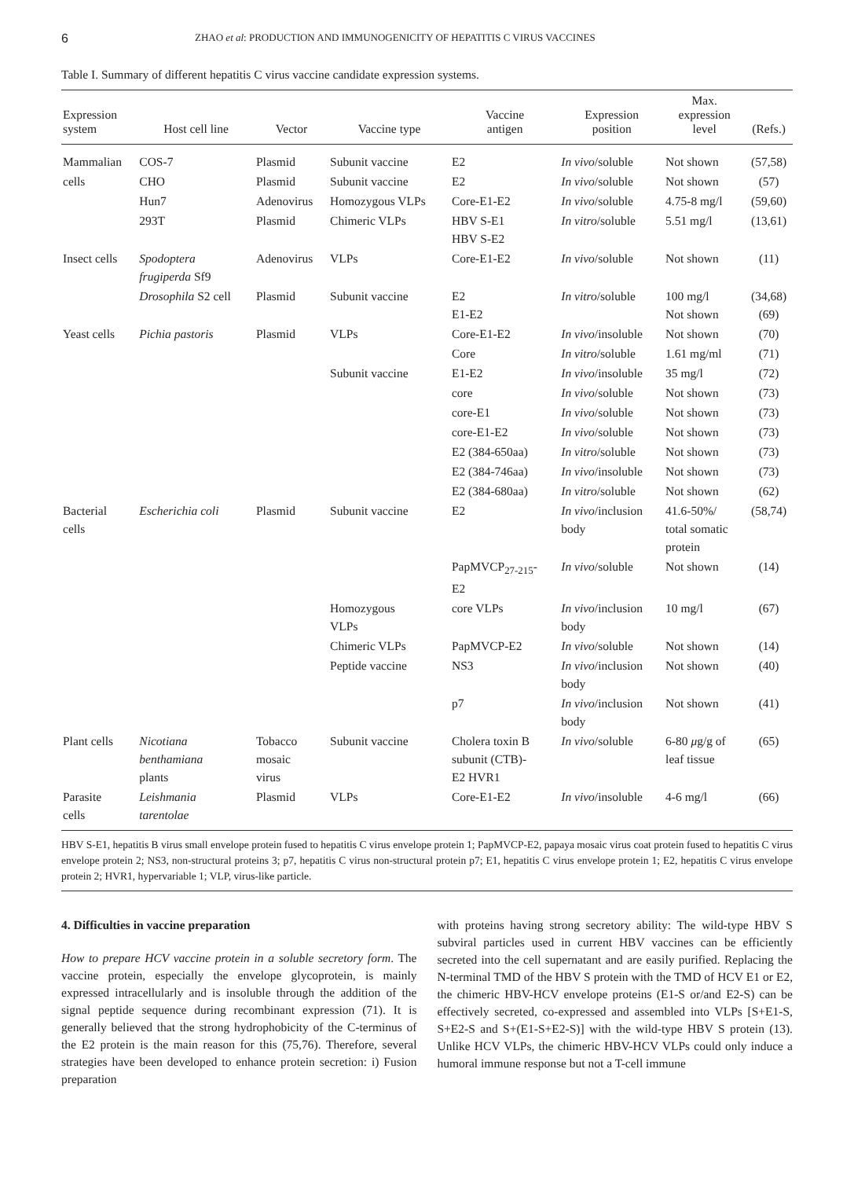6 ZHAO et al: PRODUCTION AND IMMUNOGENICITY OF HEPATITIS C VIRUS VACCINES
Table I. Summary of different hepatitis C virus vaccine candidate expression systems.
| Expression system | Host cell line | Vector | Vaccine type | Vaccine antigen | Expression position | Max. expression level | (Refs.) |
| --- | --- | --- | --- | --- | --- | --- | --- |
| Mammalian | COS-7 | Plasmid | Subunit vaccine | E2 | In vivo /soluble | Not shown | (57,58) |
| cells | CHO | Plasmid | Subunit vaccine | E2 | In vivo /soluble | Not shown | (57) |
| | Hun7 | Adenovirus | Homozygous VLPs | Core-E1-E2 | In vivo /soluble | 4.75-8 mg/l | (59,60) |
| | 293T | Plasmid | Chimeric VLPs | HBV S-E1 HBV S-E2 | In vitro /soluble | 5.51 mg/l | (13,61) |
| Insect cells | Spodoptera frugiperda Sf9 | Adenovirus | VLPs | Core-E1-E2 | In vivo /soluble | Not shown | (11) |
| | Drosophila S2 cell | Plasmid | Subunit vaccine | E2 E1-E2 | In vitro /soluble | 100 mg/l Not shown | (34,68) (69) |
| Yeast cells | Pichia pastoris | Plasmid | VLPs | Core-E1-E2 | In vivo /insoluble | Not shown | (70) |
| | | | | Core | In vitro /soluble | 1.61 mg/ml | (71) |
| | | | Subunit vaccine | E1-E2 | In vivo /insoluble | 35 mg/l | (72) |
| | | | | core | In vivo /soluble | Not shown | (73) |
| | | | | core-E1 | In vivo /soluble | Not shown | (73) |
| | | | | core-E1-E2 | In vivo /soluble | Not shown | (73) |
| | | | | E2 (384-650aa) | In vitro /soluble | Not shown | (73) |
| | | | | E2 (384-746aa) | In vivo /insoluble | Not shown | (73) |
| | | | | E2 (384-680aa) | In vitro /soluble | Not shown | (62) |
| Bacterial cells | Escherichia coli | Plasmid | Subunit vaccine | E2 | In vivo /inclusion body | 41.6-50%/ total somatic protein | (58,74) |
| | | | | PapMVCP<sub>27-215</sub>- E2 | In vivo /soluble | Not shown | (14) |
| | | | Homozygous VLPs | core VLPs | In vivo /inclusion body | 10 mg/l | (67) |
| | | | Chimeric VLPs | PapMVCP-E2 | In vivo /soluble | Not shown | (14) |
| | | | Peptide vaccine | NS3 | In vivo /inclusion body | Not shown | (40) |
| | | | | p7 | In vivo /inclusion body | Not shown | (41) |
| Plant cells | Nicotiana benthamiana plants | Tobacco mosaic virus | Subunit vaccine | Cholera toxin B subunit (CTB)- E2 HVR1 | In vivo /soluble | 6-80 μ g/g of leaf tissue | (65) |
| Parasite cells | Leishmania tarentolae | Plasmid | VLPs | Core-E1-E2 | In vivo /insoluble | 4-6 mg/l | (66) |
HBV S-E1, hepatitis B virus small envelope protein fused to hepatitis C virus envelope protein 1; PapMVCP-E2, papaya mosaic virus coat protein fused to hepatitis C virus envelope protein 2; NS3, non-structural proteins 3; p7, hepatitis C virus non-structural protein p7; E1, hepatitis C virus envelope protein 1; E2, hepatitis C virus envelope protein 2; HVR1, hypervariable 1; VLP, virus-like particle.
4. Difficulties in vaccine preparation
How to prepare HCV vaccine protein in a soluble secretory form. The vaccine protein, especially the envelope glycoprotein, is mainly expressed intracellularly and is insoluble through the addition of the signal peptide sequence during recombinant expression (71). It is generally believed that the strong hydrophobicity of the C-terminus of the E2 protein is the main reason for this (75,76). Therefore, several strategies have been developed to enhance protein secretion: i) Fusion preparation
with proteins having strong secretory ability: The wild-type HBV S subviral particles used in current HBV vaccines can be efficiently secreted into the cell supernatant and are easily purified. Replacing the N-terminal TMD of the HBV S protein with the TMD of HCV E1 or E2, the chimeric HBV-HCV envelope proteins (E1-S or/and E2-S) can be effectively secreted, co-expressed and assembled into VLPs [S+E1-S, S+E2-S and S+(E1-S+E2-S)] with the wild-type HBV S protein (13). Unlike HCV VLPs, the chimeric HBV-HCV VLPs could only induce a humoral immune response but not a T-cell immune